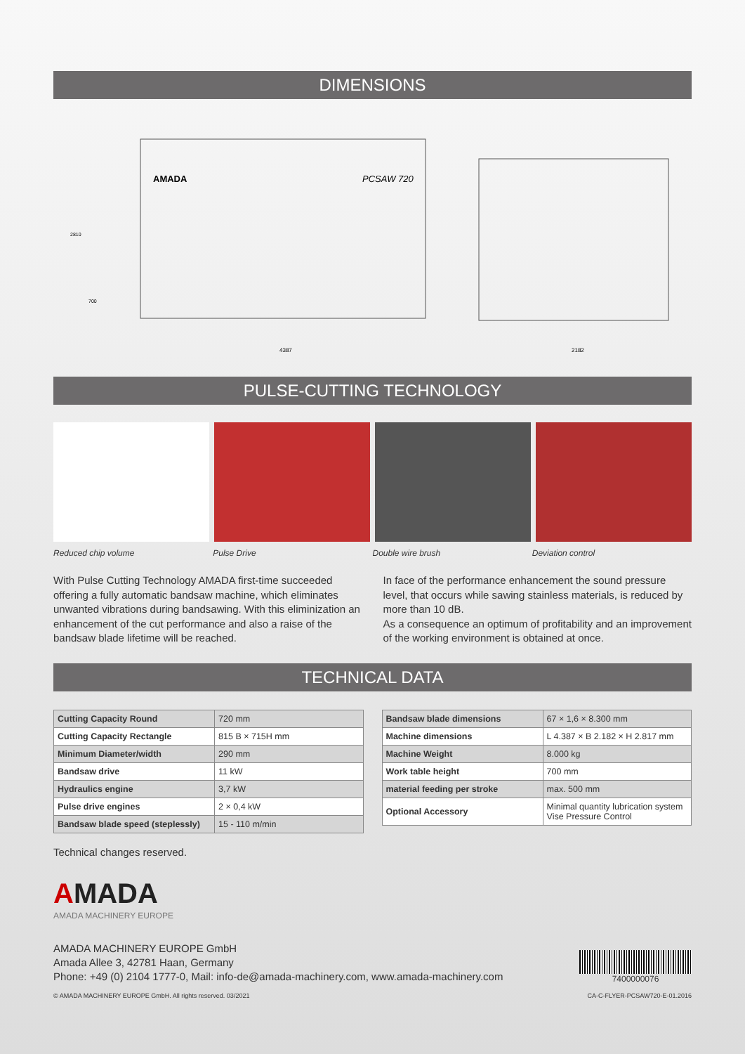DIMENSIONS
AMADA
PCSAW 720
4387
2182
2810
700
PULSE-CUTTING TECHNOLOGY
Reduced chip volume Pulse Drive Double wire brush Deviation control
With Pulse Cutting Technology AMADA first-time succeeded offering a fully automatic bandsaw machine, which eliminates unwanted vibrations during bandsawing. With this eliminization an enhancement of the cut performance and also a raise of the bandsaw blade lifetime will be reached.
In face of the performance enhancement the sound pressure level, that occurs while sawing stainless materials, is reduced by more than 10 dB.
As a consequence an optimum of profitability and an improvement of the working environment is obtained at once.
TECHNICAL DATA
| Cutting Capacity Round | 720 mm |
| Cutting Capacity Rectangle | 815 B × 715H mm |
| Minimum Diameter/width | 290 mm |
| Bandsaw drive | 11 kW |
| Hydraulics engine | 3,7 kW |
| Pulse drive engines | 2 × 0,4 kW |
| Bandsaw blade speed (steplessly) | 15 - 110 m/min |
| Bandsaw blade dimensions | 67 × 1,6 × 8.300 mm |
| Machine dimensions | L 4.387 × B 2.182 × H 2.817 mm |
| Machine Weight | 8.000 kg |
| Work table height | 700 mm |
| material feeding per stroke | max. 500 mm |
| Optional Accessory | Minimal quantity lubrication system Vise Pressure Control |
Technical changes reserved.
AMADA
AMADA MACHINERY EUROPE
AMADA MACHINERY EUROPE GmbH
Amada Allee 3, 42781 Haan, Germany
Phone: +49 (0) 2104 1777-0, Mail: info-de@amada-machinery.com, www.amada-machinery.com
7400000076
© AMADA MACHINERY EUROPE GmbH. All rights reserved. 03/2021 CA-C-FLYER-PCSAW720-E-01.2016